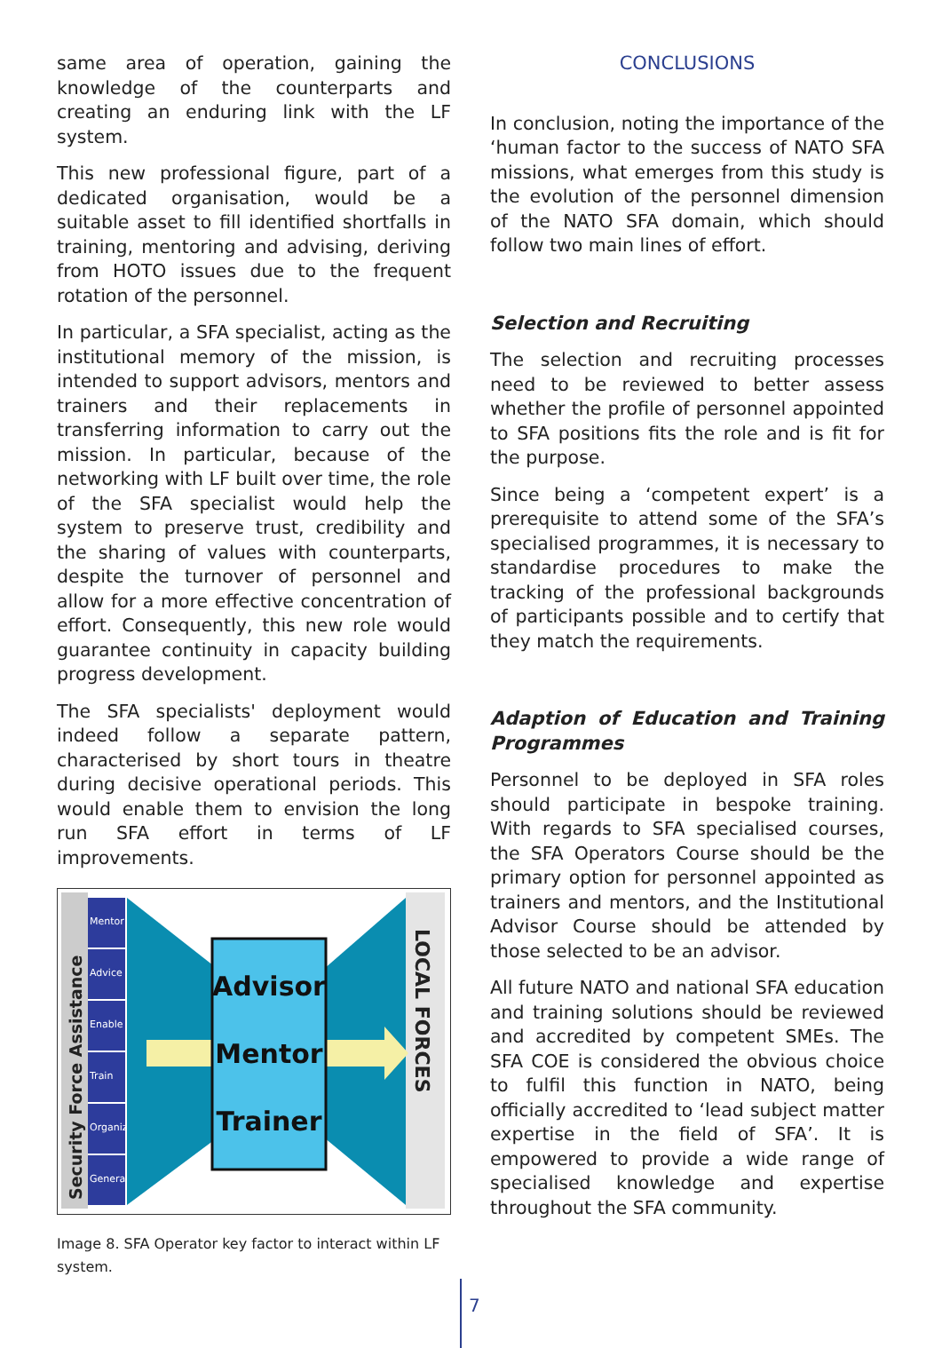same area of operation, gaining the knowledge of the counterparts and creating an enduring link with the LF system.
This new professional figure, part of a dedicated organisation, would be a suitable asset to fill identified shortfalls in training, mentoring and advising, deriving from HOTO issues due to the frequent rotation of the personnel.
In particular, a SFA specialist, acting as the institutional memory of the mission, is intended to support advisors, mentors and trainers and their replacements in transferring information to carry out the mission. In particular, because of the networking with LF built over time, the role of the SFA specialist would help the system to preserve trust, credibility and the sharing of values with counterparts, despite the turnover of personnel and allow for a more effective concentration of effort. Consequently, this new role would guarantee continuity in capacity building progress development.
The SFA specialists' deployment would indeed follow a separate pattern, characterised by short tours in theatre during decisive operational periods. This would enable them to envision the long run SFA effort in terms of LF improvements.
Security Force Assistance
Mentor
Advice
Enable
Train
Organize
Generate
LOCAL FORCES
Advisor
Mentor
Trainer
Image 8. SFA Operator key factor to interact within LF system.
CONCLUSIONS
In conclusion, noting the importance of the ‘human factor to the success of NATO SFA missions, what emerges from this study is the evolution of the personnel dimension of the NATO SFA domain, which should follow two main lines of effort.
Selection and Recruiting
The selection and recruiting processes need to be reviewed to better assess whether the profile of personnel appointed to SFA positions fits the role and is fit for the purpose.
Since being a ‘competent expert’ is a prerequisite to attend some of the SFA’s specialised programmes, it is necessary to standardise procedures to make the tracking of the professional backgrounds of participants possible and to certify that they match the requirements.
Adaption of Education and Training Programmes
Personnel to be deployed in SFA roles should participate in bespoke training. With regards to SFA specialised courses, the SFA Operators Course should be the primary option for personnel appointed as trainers and mentors, and the Institutional Advisor Course should be attended by those selected to be an advisor.
All future NATO and national SFA education and training solutions should be reviewed and accredited by competent SMEs. The SFA COE is considered the obvious choice to fulfil this function in NATO, being officially accredited to ‘lead subject matter expertise in the field of SFA’. It is empowered to provide a wide range of specialised knowledge and expertise throughout the SFA community.
7